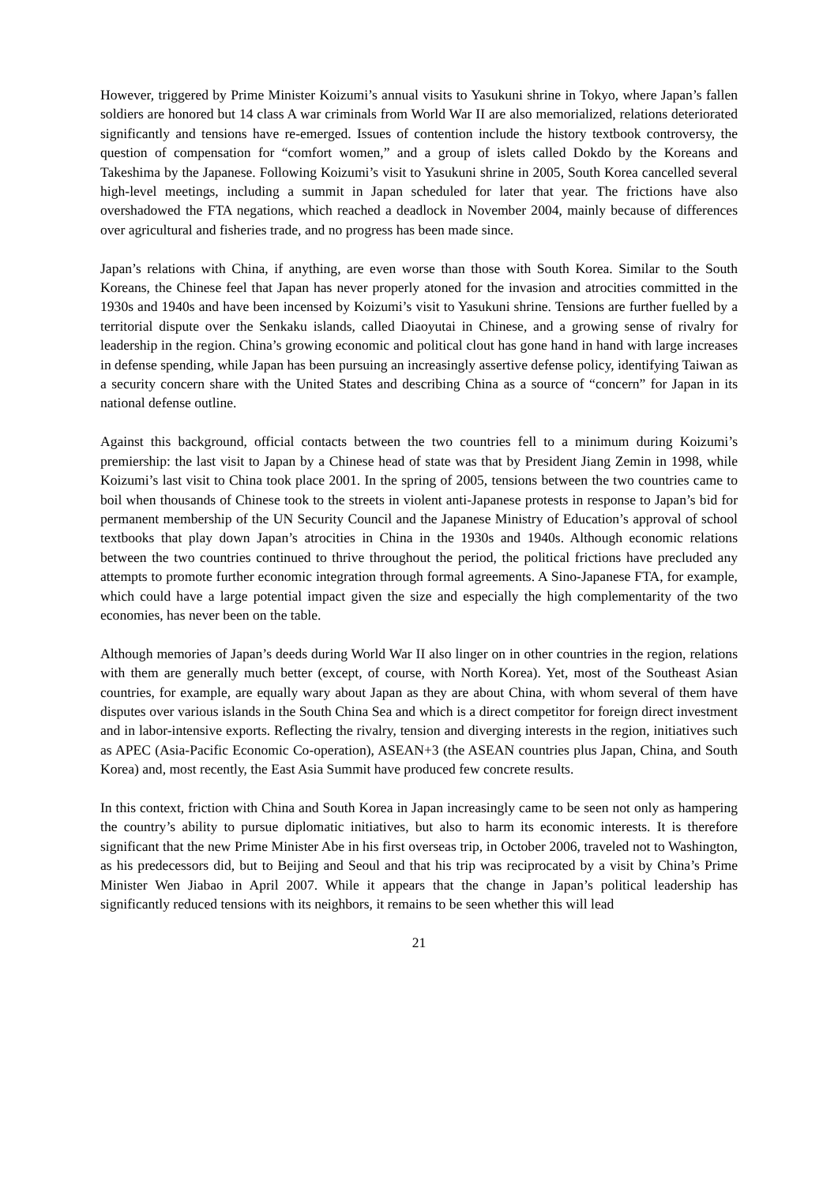However, triggered by Prime Minister Koizumi’s annual visits to Yasukuni shrine in Tokyo, where Japan’s fallen soldiers are honored but 14 class A war criminals from World War II are also memorialized, relations deteriorated significantly and tensions have re-emerged. Issues of contention include the history textbook controversy, the question of compensation for “comfort women,” and a group of islets called Dokdo by the Koreans and Takeshima by the Japanese. Following Koizumi’s visit to Yasukuni shrine in 2005, South Korea cancelled several high-level meetings, including a summit in Japan scheduled for later that year. The frictions have also overshadowed the FTA negations, which reached a deadlock in November 2004, mainly because of differences over agricultural and fisheries trade, and no progress has been made since.
Japan’s relations with China, if anything, are even worse than those with South Korea. Similar to the South Koreans, the Chinese feel that Japan has never properly atoned for the invasion and atrocities committed in the 1930s and 1940s and have been incensed by Koizumi’s visit to Yasukuni shrine. Tensions are further fuelled by a territorial dispute over the Senkaku islands, called Diaoyutai in Chinese, and a growing sense of rivalry for leadership in the region. China’s growing economic and political clout has gone hand in hand with large increases in defense spending, while Japan has been pursuing an increasingly assertive defense policy, identifying Taiwan as a security concern share with the United States and describing China as a source of “concern” for Japan in its national defense outline.
Against this background, official contacts between the two countries fell to a minimum during Koizumi’s premiership: the last visit to Japan by a Chinese head of state was that by President Jiang Zemin in 1998, while Koizumi’s last visit to China took place 2001. In the spring of 2005, tensions between the two countries came to boil when thousands of Chinese took to the streets in violent anti-Japanese protests in response to Japan’s bid for permanent membership of the UN Security Council and the Japanese Ministry of Education’s approval of school textbooks that play down Japan’s atrocities in China in the 1930s and 1940s. Although economic relations between the two countries continued to thrive throughout the period, the political frictions have precluded any attempts to promote further economic integration through formal agreements. A Sino-Japanese FTA, for example, which could have a large potential impact given the size and especially the high complementarity of the two economies, has never been on the table.
Although memories of Japan’s deeds during World War II also linger on in other countries in the region, relations with them are generally much better (except, of course, with North Korea). Yet, most of the Southeast Asian countries, for example, are equally wary about Japan as they are about China, with whom several of them have disputes over various islands in the South China Sea and which is a direct competitor for foreign direct investment and in labor-intensive exports. Reflecting the rivalry, tension and diverging interests in the region, initiatives such as APEC (Asia-Pacific Economic Co-operation), ASEAN+3 (the ASEAN countries plus Japan, China, and South Korea) and, most recently, the East Asia Summit have produced few concrete results.
In this context, friction with China and South Korea in Japan increasingly came to be seen not only as hampering the country’s ability to pursue diplomatic initiatives, but also to harm its economic interests. It is therefore significant that the new Prime Minister Abe in his first overseas trip, in October 2006, traveled not to Washington, as his predecessors did, but to Beijing and Seoul and that his trip was reciprocated by a visit by China’s Prime Minister Wen Jiabao in April 2007. While it appears that the change in Japan’s political leadership has significantly reduced tensions with its neighbors, it remains to be seen whether this will lead
21